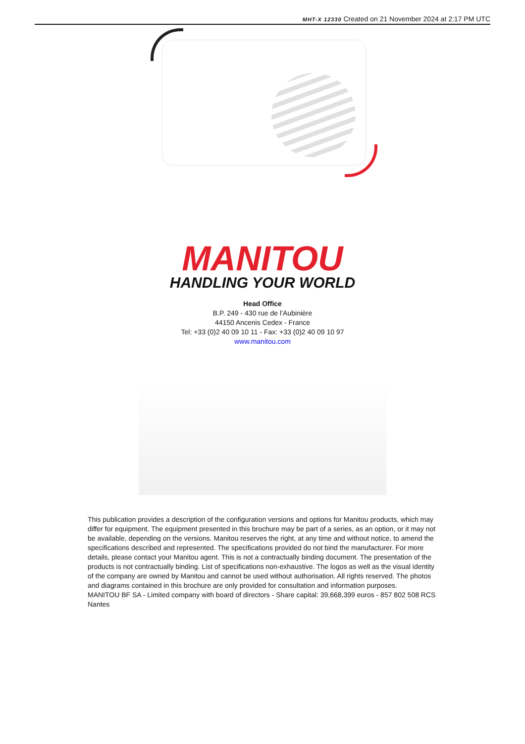MHT-X 12330 Created on 21 November 2024 at 2:17 PM UTC
MANITOU
HANDLING YOUR WORLD
Head Office
B.P. 249 - 430 rue de l’Aubinière
44150 Ancenis Cedex - France
Tel: +33 (0)2 40 09 10 11 - Fax: +33 (0)2 40 09 10 97
www.manitou.com
This publication provides a description of the configuration versions and options for Manitou products, which may differ for equipment. The equipment presented in this brochure may be part of a series, as an option, or it may not be available, depending on the versions. Manitou reserves the right, at any time and without notice, to amend the specifications described and represented. The specifications provided do not bind the manufacturer. For more details, please contact your Manitou agent. This is not a contractually binding document. The presentation of the products is not contractually binding. List of specifications non-exhaustive. The logos as well as the visual identity of the company are owned by Manitou and cannot be used without authorisation. All rights reserved. The photos and diagrams contained in this brochure are only provided for consultation and information purposes.
MANITOU BF SA - Limited company with board of directors - Share capital: 39,668,399 euros - 857 802 508 RCS Nantes